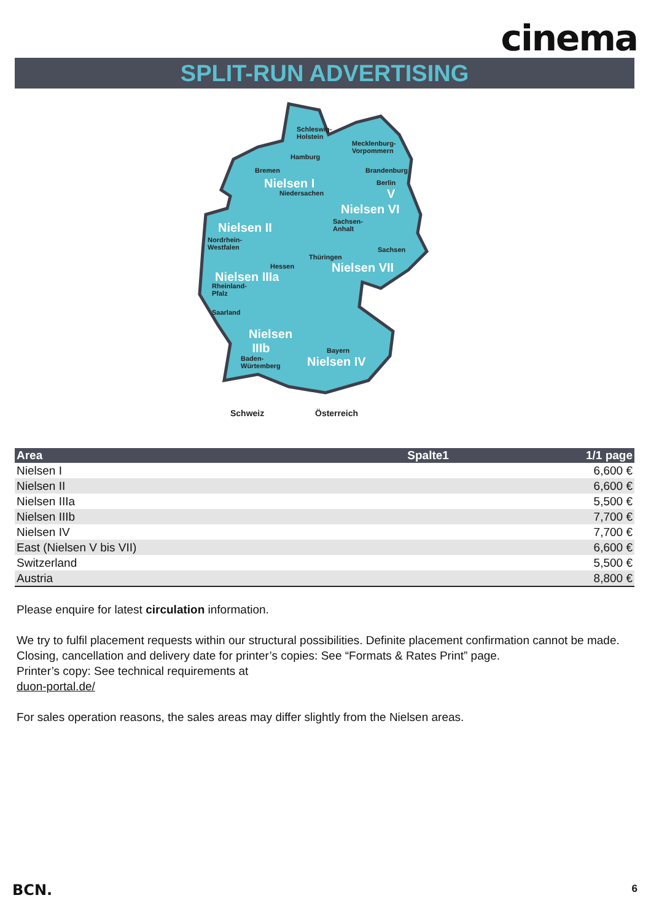cinema
SPLIT-RUN ADVERTISING
Nielsen I
Nielsen VI
Nielsen II
Nielsen IIIa
Nielsen VII
Nielsen
IIIb
Nielsen IV
V
Schleswig-
Holstein
Mecklenburg-
Vorpommern
Hamburg
Bremen Brandenburg
Berlin
Niedersachen
Sachsen-
Anhalt
Nordrhein-
Westfalen Sachsen
Thüringen
Hessen
Rheinland-
Pfalz
Saarland
Bayern
Baden-
Würtemberg
Schweiz Österreich
| Area | Spalte1 | 1/1 page |
| --- | --- | --- |
| Nielsen I | | 6,600 € |
| Nielsen II | | 6,600 € |
| Nielsen IIIa | | 5,500 € |
| Nielsen IIIb | | 7,700 € |
| Nielsen IV | | 7,700 € |
| East (Nielsen V bis VII) | | 6,600 € |
| Switzerland | | 5,500 € |
| Austria | | 8,800 € |
Please enquire for latest circulation information.
We try to fulfil placement requests within our structural possibilities. Definite placement confirmation cannot be made.
Closing, cancellation and delivery date for printer’s copies: See “Formats & Rates Print” page.
Printer’s copy: See technical requirements at
duon-portal.de/
For sales operation reasons, the sales areas may differ slightly from the Nielsen areas.
BCN. 6